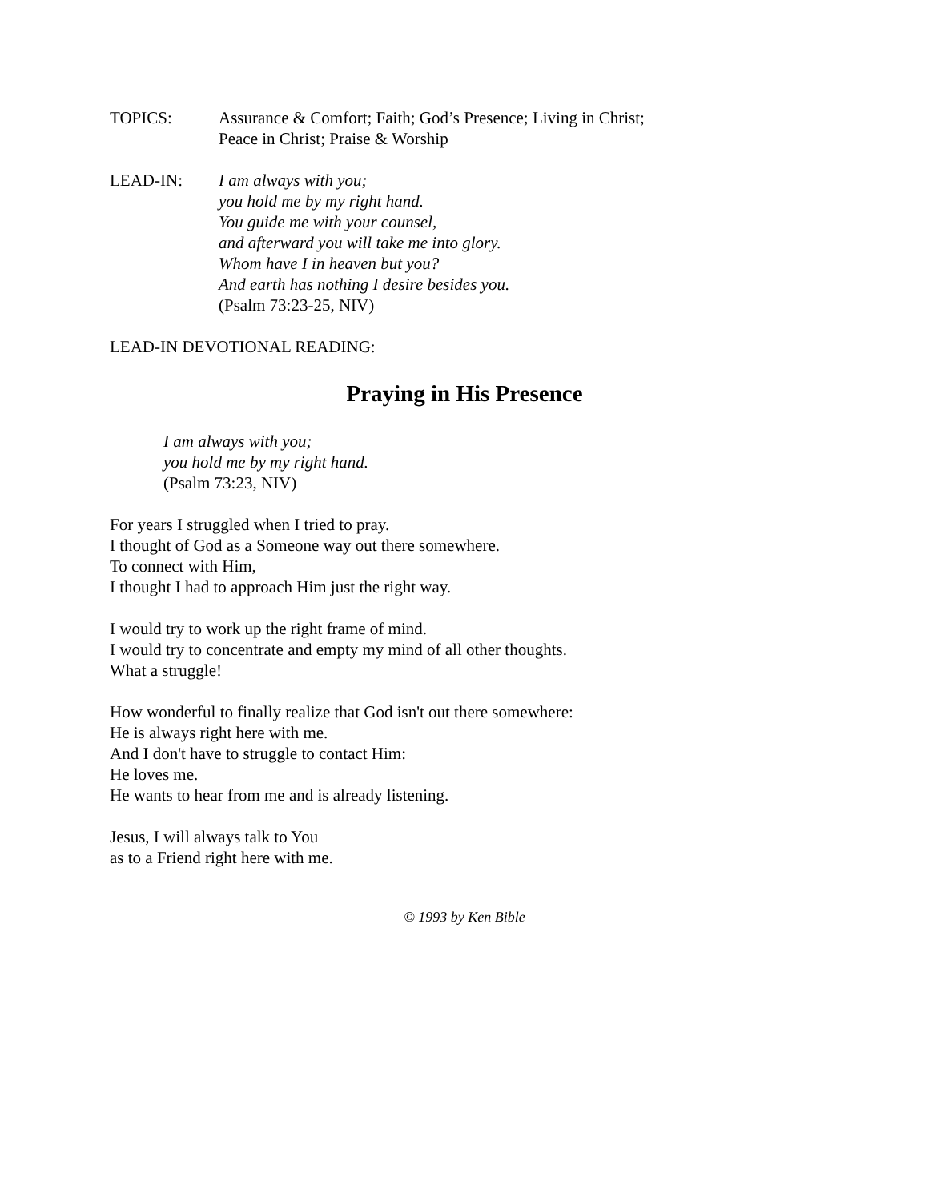TOPICS: Assurance & Comfort; Faith; God’s Presence; Living in Christ;
Peace in Christ; Praise & Worship
LEAD-IN: I am always with you;
you hold me by my right hand.
You guide me with your counsel,
and afterward you will take me into glory.
Whom have I in heaven but you?
And earth has nothing I desire besides you.
(Psalm 73:23-25, NIV)
LEAD-IN DEVOTIONAL READING:
Praying in His Presence
I am always with you;
you hold me by my right hand.
(Psalm 73:23, NIV)
For years I struggled when I tried to pray.
I thought of God as a Someone way out there somewhere.
To connect with Him,
I thought I had to approach Him just the right way.
I would try to work up the right frame of mind.
I would try to concentrate and empty my mind of all other thoughts.
What a struggle!
How wonderful to finally realize that God isn't out there somewhere:
He is always right here with me.
And I don't have to struggle to contact Him:
He loves me.
He wants to hear from me and is already listening.
Jesus, I will always talk to You
as to a Friend right here with me.
© 1993 by Ken Bible